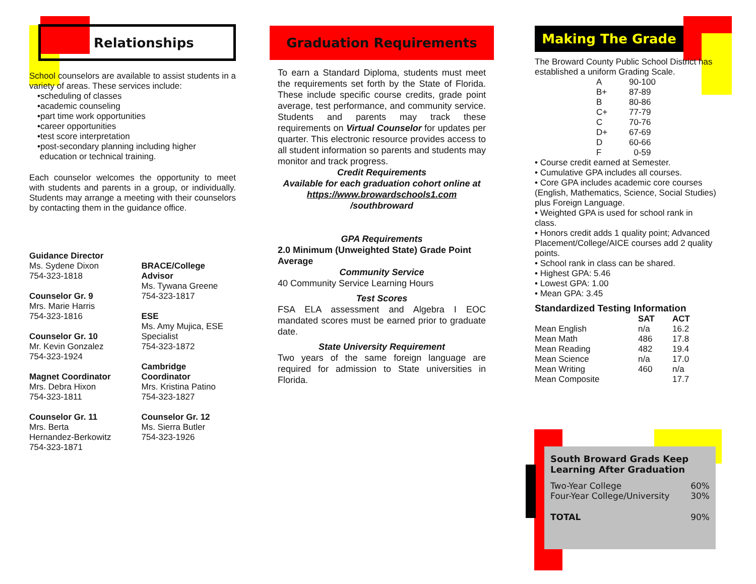Relationships
School counselors are available to assist students in a variety of areas. These services include:
•scheduling of classes
•academic counseling
•part time work opportunities
•career opportunities
•test score interpretation
•post-secondary planning including higher
education or technical training.
Each counselor welcomes the opportunity to meet with students and parents in a group, or individually. Students may arrange a meeting with their counselors by contacting them in the guidance office.
Guidance Director
Ms. Sydene Dixon
754-323-1818
Counselor Gr. 9
Mrs. Marie Harris
754-323-1816
Counselor Gr. 10
Mr. Kevin Gonzalez
754-323-1924
Magnet Coordinator
Mrs. Debra Hixon
754-323-1811
Counselor Gr. 11
Mrs. Berta
Hernandez-Berkowitz
754-323-1871
BRACE/College Advisor
Ms. Tywana Greene
754-323-1817
ESE
Ms. Amy Mujica, ESE Specialist
754-323-1872
Cambridge Coordinator
Mrs. Kristina Patino
754-323-1827
Counselor Gr. 12
Ms. Sierra Butler
754-323-1926
Graduation Requirements
To earn a Standard Diploma, students must meet the requirements set forth by the State of Florida. These include specific course credits, grade point average, test performance, and community service. Students and parents may track these requirements on Virtual Counselor for updates per quarter. This electronic resource provides access to all student information so parents and students may monitor and track progress.
Credit Requirements
Available for each graduation cohort online at https://www.browardschools1.com
/southbroward
GPA Requirements
2.0 Minimum (Unweighted State) Grade Point Average
Community Service
40 Community Service Learning Hours
Test Scores
FSA ELA assessment and Algebra I EOC mandated scores must be earned prior to graduate date.
State University Requirement
Two years of the same foreign language are required for admission to State universities in Florida.
Making The Grade
The Broward County Public School District has established a uniform Grading Scale.
| A | 90-100 |
| B+ | 87-89 |
| B | 80-86 |
| C+ | 77-79 |
| C | 70-76 |
| D+ | 67-69 |
| D | 60-66 |
| F | 0-59 |
• Course credit earned at Semester.
• Cumulative GPA includes all courses.
• Core GPA includes academic core courses (English, Mathematics, Science, Social Studies) plus Foreign Language.
• Weighted GPA is used for school rank in class.
• Honors credit adds 1 quality point; Advanced Placement/College/AICE courses add 2 quality points.
• School rank in class can be shared.
• Highest GPA: 5.46
• Lowest GPA: 1.00
• Mean GPA: 3.45
Standardized Testing Information
| | SAT | ACT |
| --- | --- | --- |
| Mean English | n/a | 16.2 |
| Mean Math | 486 | 17.8 |
| Mean Reading | 482 | 19.4 |
| Mean Science | n/a | 17.0 |
| Mean Writing | 460 | n/a |
| Mean Composite | | 17.7 |
South Broward Grads Keep Learning After Graduation
| Two-Year College | 60% |
| Four-Year College/University | 30% |
| TOTAL | 90% |